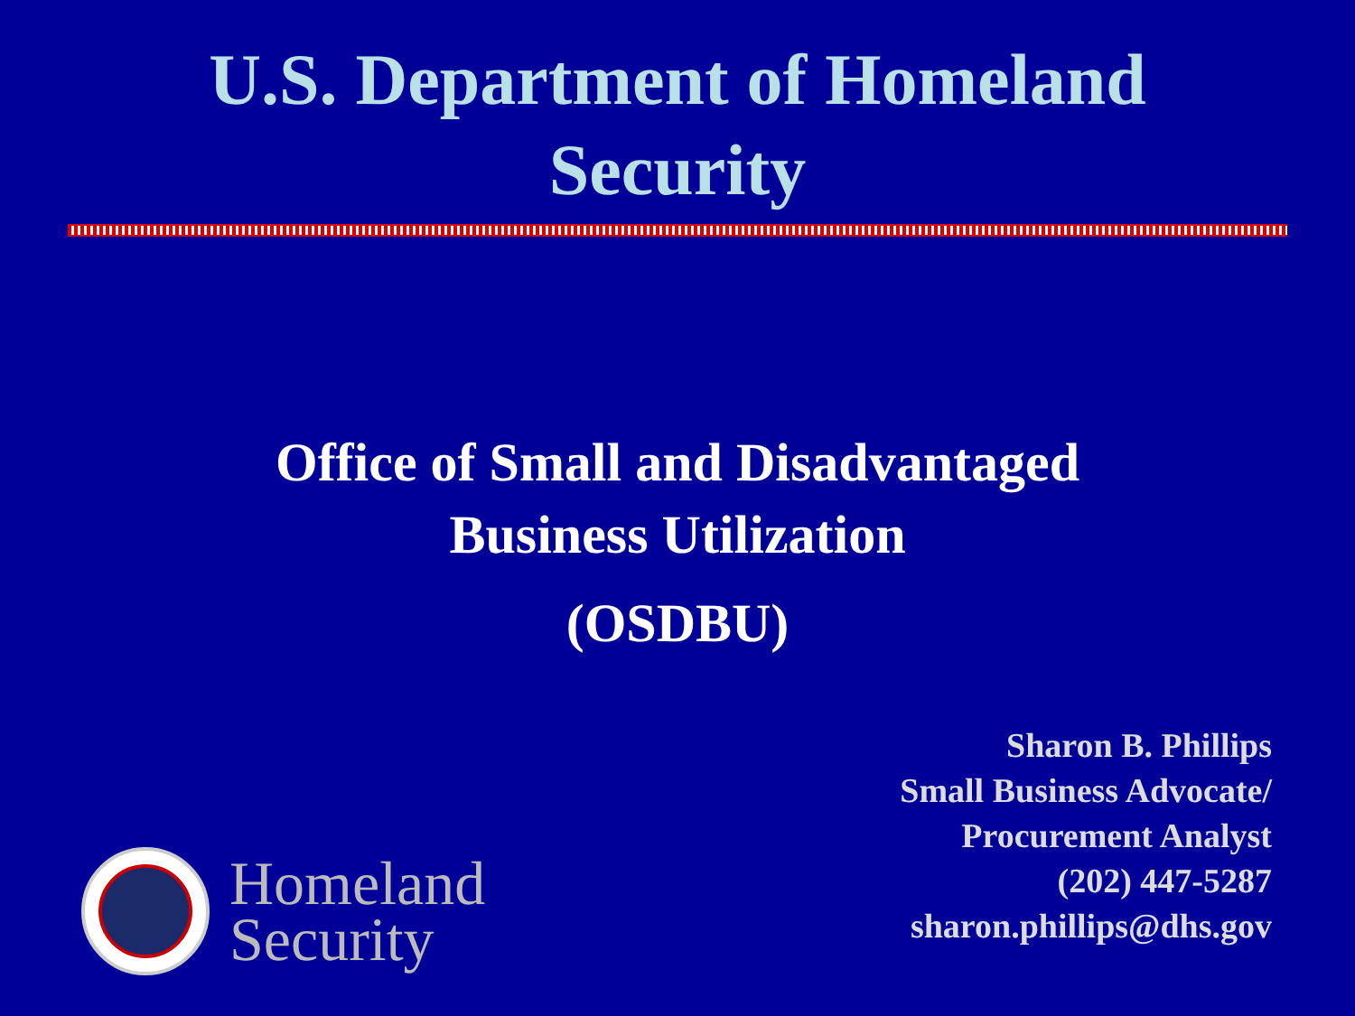U.S. Department of Homeland
Security
Office of Small and Disadvantaged
Business Utilization
(OSDBU)
Sharon B. Phillips
Small Business Advocate/
Procurement Analyst
(202) 447-5287
sharon.phillips@dhs.gov
Homeland
Security